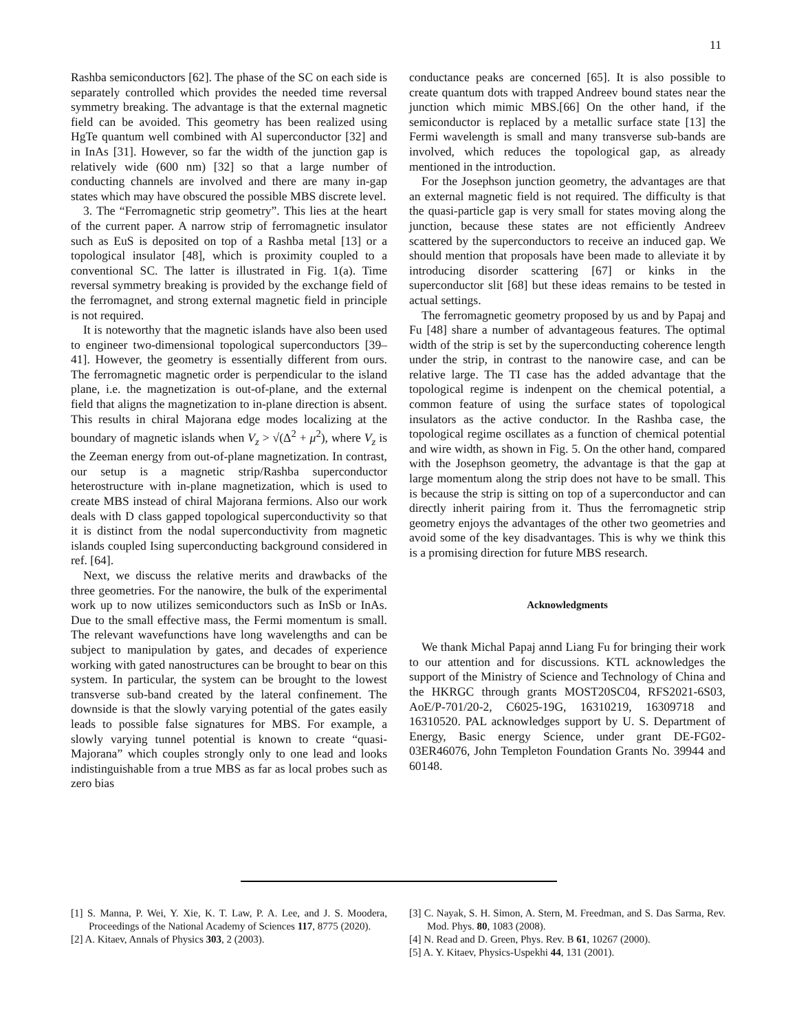11
Rashba semiconductors [62]. The phase of the SC on each side is separately controlled which provides the needed time reversal symmetry breaking. The advantage is that the external magnetic field can be avoided. This geometry has been realized using HgTe quantum well combined with Al superconductor [32] and in InAs [31]. However, so far the width of the junction gap is relatively wide (600 nm) [32] so that a large number of conducting channels are involved and there are many in-gap states which may have obscured the possible MBS discrete level.
3. The “Ferromagnetic strip geometry”. This lies at the heart of the current paper. A narrow strip of ferromagnetic insulator such as EuS is deposited on top of a Rashba metal [13] or a topological insulator [48], which is proximity coupled to a conventional SC. The latter is illustrated in Fig. 1(a). Time reversal symmetry breaking is provided by the exchange field of the ferromagnet, and strong external magnetic field in principle is not required.
It is noteworthy that the magnetic islands have also been used to engineer two-dimensional topological superconductors [39–41]. However, the geometry is essentially different from ours. The ferromagnetic magnetic order is perpendicular to the island plane, i.e. the magnetization is out-of-plane, and the external field that aligns the magnetization to in-plane direction is absent. This results in chiral Majorana edge modes localizing at the boundary of magnetic islands when V<sub>z</sub> > √(Δ<sup>2</sup> + μ<sup>2</sup>), where V<sub>z</sub> is the Zeeman energy from out-of-plane magnetization. In contrast, our setup is a magnetic strip/Rashba superconductor heterostructure with in-plane magnetization, which is used to create MBS instead of chiral Majorana fermions. Also our work deals with D class gapped topological superconductivity so that it is distinct from the nodal superconductivity from magnetic islands coupled Ising superconducting background considered in ref. [64].
Next, we discuss the relative merits and drawbacks of the three geometries. For the nanowire, the bulk of the experimental work up to now utilizes semiconductors such as InSb or InAs. Due to the small effective mass, the Fermi momentum is small. The relevant wavefunctions have long wavelengths and can be subject to manipulation by gates, and decades of experience working with gated nanostructures can be brought to bear on this system. In particular, the system can be brought to the lowest transverse sub-band created by the lateral confinement. The downside is that the slowly varying potential of the gates easily leads to possible false signatures for MBS. For example, a slowly varying tunnel potential is known to create “quasi-Majorana” which couples strongly only to one lead and looks indistinguishable from a true MBS as far as local probes such as zero bias
conductance peaks are concerned [65]. It is also possible to create quantum dots with trapped Andreev bound states near the junction which mimic MBS.[66] On the other hand, if the semiconductor is replaced by a metallic surface state [13] the Fermi wavelength is small and many transverse sub-bands are involved, which reduces the topological gap, as already mentioned in the introduction.
For the Josephson junction geometry, the advantages are that an external magnetic field is not required. The difficulty is that the quasi-particle gap is very small for states moving along the junction, because these states are not efficiently Andreev scattered by the superconductors to receive an induced gap. We should mention that proposals have been made to alleviate it by introducing disorder scattering [67] or kinks in the superconductor slit [68] but these ideas remains to be tested in actual settings.
The ferromagnetic geometry proposed by us and by Papaj and Fu [48] share a number of advantageous features. The optimal width of the strip is set by the superconducting coherence length under the strip, in contrast to the nanowire case, and can be relative large. The TI case has the added advantage that the topological regime is indenpent on the chemical potential, a common feature of using the surface states of topological insulators as the active conductor. In the Rashba case, the topological regime oscillates as a function of chemical potential and wire width, as shown in Fig. 5. On the other hand, compared with the Josephson geometry, the advantage is that the gap at large momentum along the strip does not have to be small. This is because the strip is sitting on top of a superconductor and can directly inherit pairing from it. Thus the ferromagnetic strip geometry enjoys the advantages of the other two geometries and avoid some of the key disadvantages. This is why we think this is a promising direction for future MBS research.
Acknowledgments
We thank Michal Papaj annd Liang Fu for bringing their work to our attention and for discussions. KTL acknowledges the support of the Ministry of Science and Technology of China and the HKRGC through grants MOST20SC04, RFS2021-6S03, AoE/P-701/20-2, C6025-19G, 16310219, 16309718 and 16310520. PAL acknowledges support by U. S. Department of Energy, Basic energy Science, under grant DE-FG02-03ER46076, John Templeton Foundation Grants No. 39944 and 60148.
[1] S. Manna, P. Wei, Y. Xie, K. T. Law, P. A. Lee, and J. S. Moodera, Proceedings of the National Academy of Sciences 117, 8775 (2020).
[2] A. Kitaev, Annals of Physics 303, 2 (2003).
[3] C. Nayak, S. H. Simon, A. Stern, M. Freedman, and S. Das Sarma, Rev. Mod. Phys. 80, 1083 (2008).
[4] N. Read and D. Green, Phys. Rev. B 61, 10267 (2000).
[5] A. Y. Kitaev, Physics-Uspekhi 44, 131 (2001).